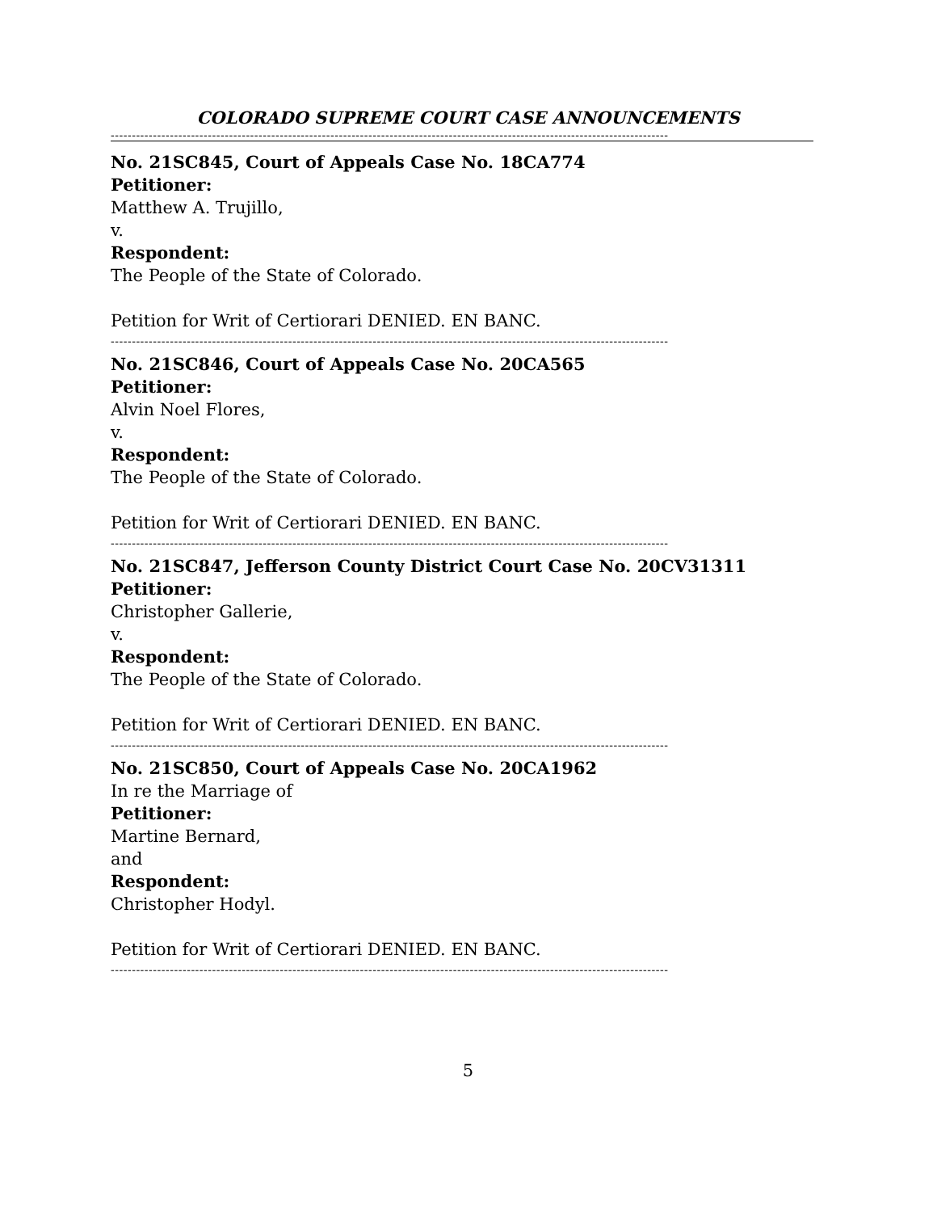COLORADO SUPREME COURT CASE ANNOUNCEMENTS
------------------------------------------------------------------------------------------------------------------------------------
No. 21SC845, Court of Appeals Case No. 18CA774
Petitioner:
Matthew A. Trujillo,
v.
Respondent:
The People of the State of Colorado.
Petition for Writ of Certiorari DENIED. EN BANC.
------------------------------------------------------------------------------------------------------------------------------------
No. 21SC846, Court of Appeals Case No. 20CA565
Petitioner:
Alvin Noel Flores,
v.
Respondent:
The People of the State of Colorado.
Petition for Writ of Certiorari DENIED. EN BANC.
------------------------------------------------------------------------------------------------------------------------------------
No. 21SC847, Jefferson County District Court Case No. 20CV31311
Petitioner:
Christopher Gallerie,
v.
Respondent:
The People of the State of Colorado.
Petition for Writ of Certiorari DENIED. EN BANC.
------------------------------------------------------------------------------------------------------------------------------------
No. 21SC850, Court of Appeals Case No. 20CA1962
In re the Marriage of
Petitioner:
Martine Bernard,
and
Respondent:
Christopher Hodyl.
Petition for Writ of Certiorari DENIED. EN BANC.
------------------------------------------------------------------------------------------------------------------------------------
5